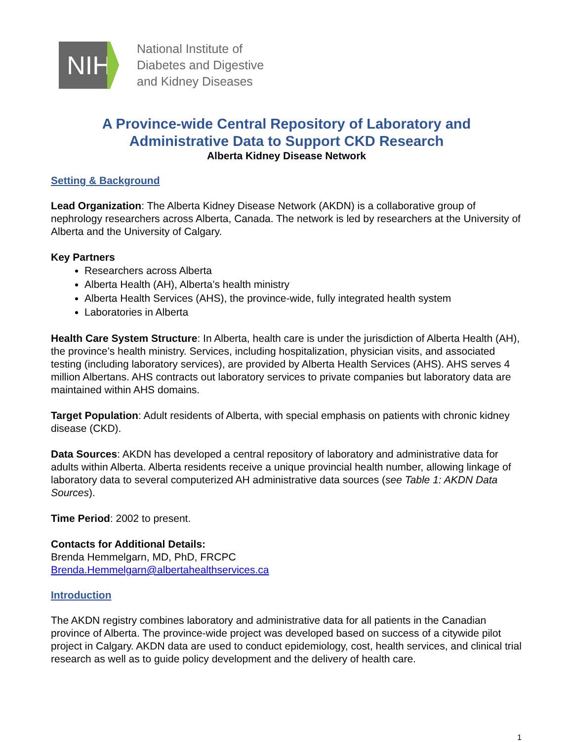NIH
National Institute of
Diabetes and Digestive
and Kidney Diseases
A Province-wide Central Repository of Laboratory and Administrative Data to Support CKD Research
Alberta Kidney Disease Network
Setting & Background
Lead Organization: The Alberta Kidney Disease Network (AKDN) is a collaborative group of nephrology researchers across Alberta, Canada. The network is led by researchers at the University of Alberta and the University of Calgary.
Key Partners
Researchers across Alberta
Alberta Health (AH), Alberta’s health ministry
Alberta Health Services (AHS), the province-wide, fully integrated health system
Laboratories in Alberta
Health Care System Structure: In Alberta, health care is under the jurisdiction of Alberta Health (AH), the province’s health ministry. Services, including hospitalization, physician visits, and associated testing (including laboratory services), are provided by Alberta Health Services (AHS). AHS serves 4 million Albertans. AHS contracts out laboratory services to private companies but laboratory data are maintained within AHS domains.
Target Population: Adult residents of Alberta, with special emphasis on patients with chronic kidney disease (CKD).
Data Sources: AKDN has developed a central repository of laboratory and administrative data for adults within Alberta. Alberta residents receive a unique provincial health number, allowing linkage of laboratory data to several computerized AH administrative data sources (see Table 1: AKDN Data Sources).
Time Period: 2002 to present.
Contacts for Additional Details:
Brenda Hemmelgarn, MD, PhD, FRCPC
Brenda.Hemmelgarn@albertahealthservices.ca
Introduction
The AKDN registry combines laboratory and administrative data for all patients in the Canadian province of Alberta. The province-wide project was developed based on success of a citywide pilot project in Calgary. AKDN data are used to conduct epidemiology, cost, health services, and clinical trial research as well as to guide policy development and the delivery of health care.
1